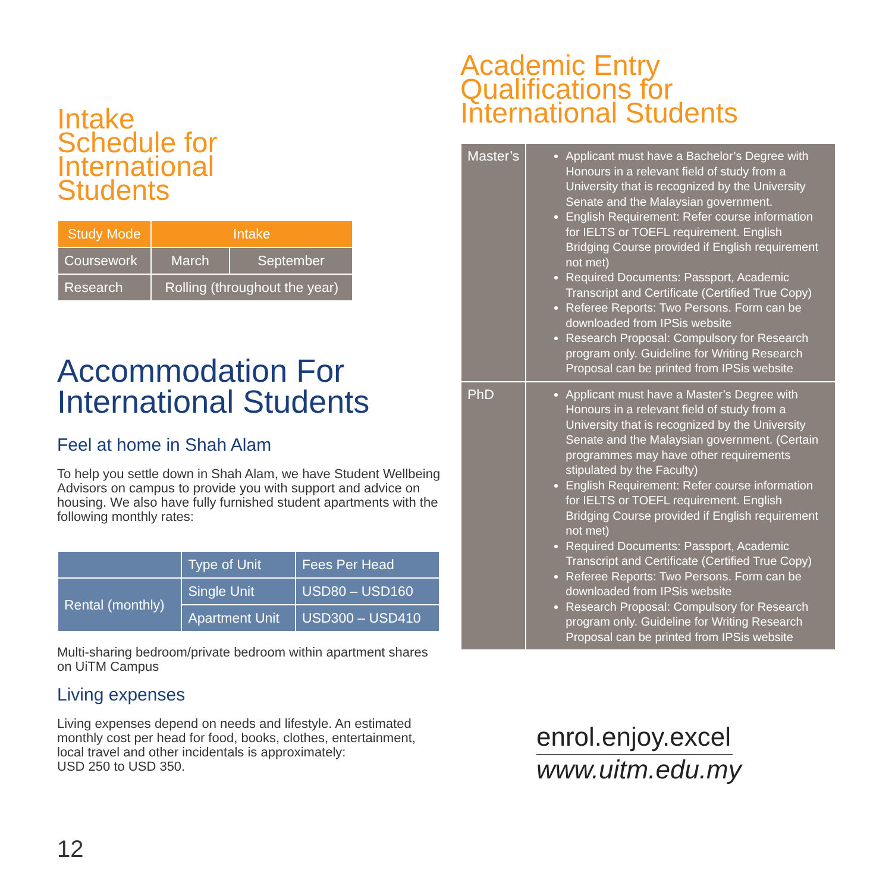Intake
Schedule for
International
Students
| Study Mode | Intake | |
| --- | --- | --- |
| Coursework | March | September |
| Research | Rolling (throughout the year) | |
Accommodation For
International Students
Feel at home in Shah Alam
To help you settle down in Shah Alam, we have Student Wellbeing Advisors on campus to provide you with support and advice on housing. We also have fully furnished student apartments with the following monthly rates:
| | Type of Unit | Fees Per Head |
| --- | --- | --- |
| Rental (monthly) | Single Unit | USD80 – USD160 |
| | Apartment Unit | USD300 – USD410 |
Multi-sharing bedroom/private bedroom within apartment shares on UiTM Campus
Living expenses
Living expenses depend on needs and lifestyle. An estimated monthly cost per head for food, books, clothes, entertainment, local travel and other incidentals is approximately:
USD 250 to USD 350.
Academic Entry
Qualifications for
International Students
| Master’s | Applicant must have a Bachelor’s Degree with Honours in a relevant field of study from a University that is recognized by the University Senate and the Malaysian government. English Requirement: Refer course information for IELTS or TOEFL requirement. English Bridging Course provided if English requirement not met) Required Documents: Passport, Academic Transcript and Certificate (Certified True Copy) Referee Reports: Two Persons. Form can be downloaded from IPSis website Research Proposal: Compulsory for Research program only. Guideline for Writing Research Proposal can be printed from IPSis website |
| PhD | Applicant must have a Master’s Degree with Honours in a relevant field of study from a University that is recognized by the University Senate and the Malaysian government. (Certain programmes may have other requirements stipulated by the Faculty) English Requirement: Refer course information for IELTS or TOEFL requirement. English Bridging Course provided if English requirement not met) Required Documents: Passport, Academic Transcript and Certificate (Certified True Copy) Referee Reports: Two Persons. Form can be downloaded from IPSis website Research Proposal: Compulsory for Research program only. Guideline for Writing Research Proposal can be printed from IPSis website |
enrol.enjoy.excel
www.uitm.edu.my
12